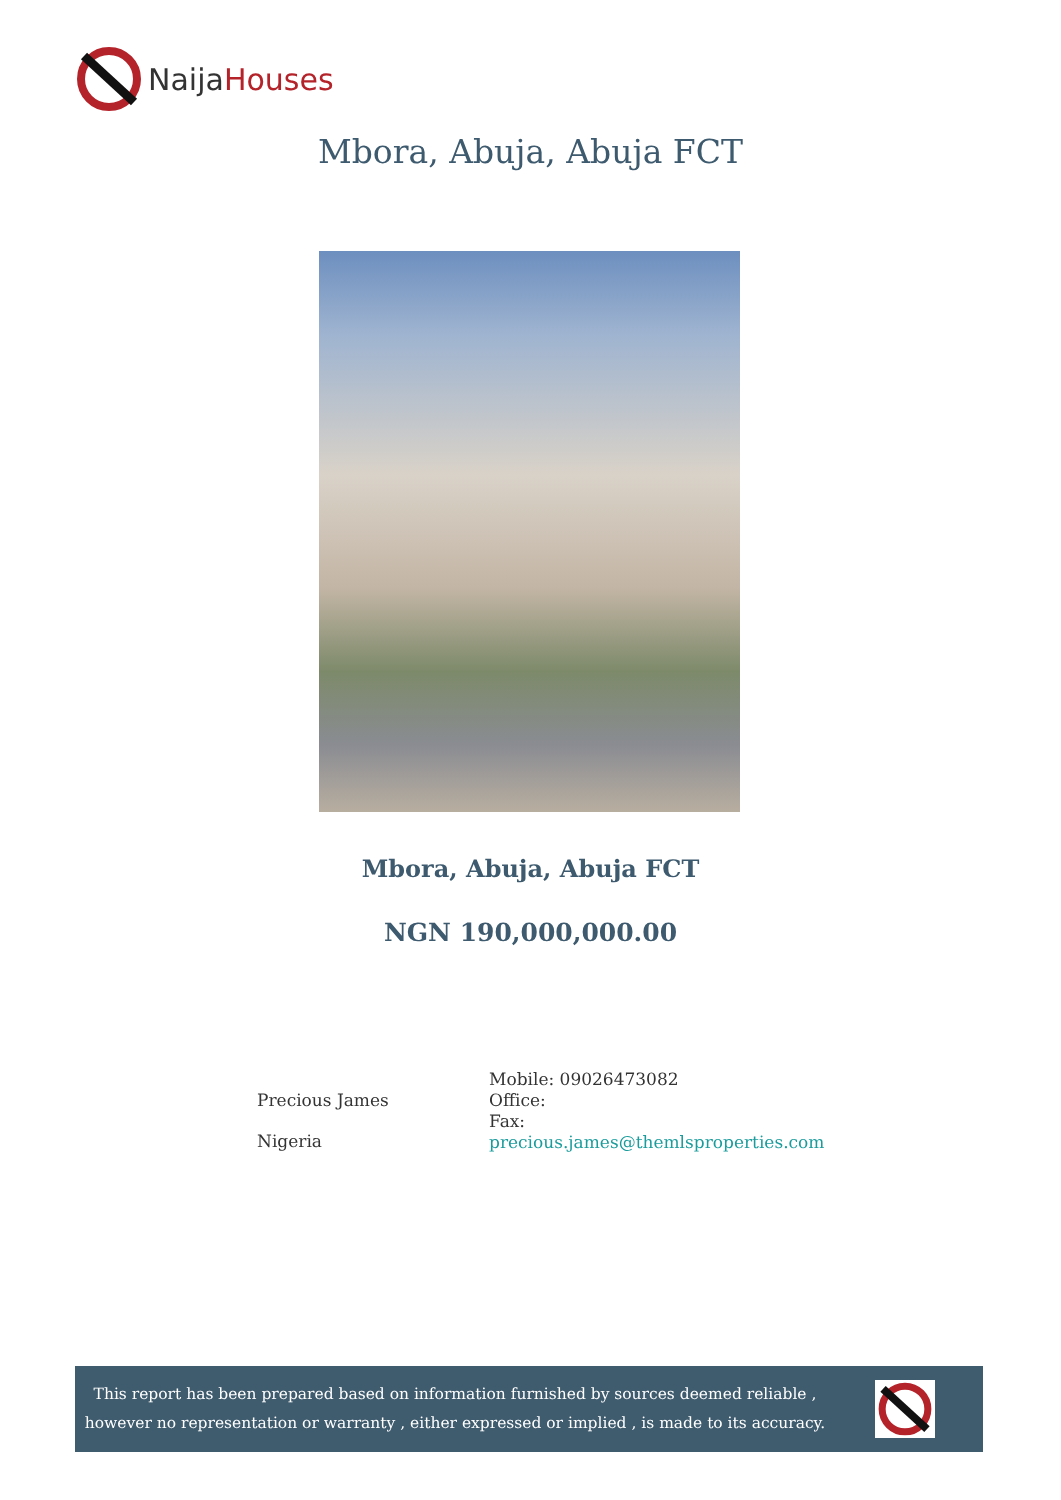NaijaHouses
Mbora, Abuja, Abuja FCT
Mbora, Abuja, Abuja FCT
NGN 190,000,000.00
Precious James
Nigeria
Mobile: 09026473082
Office:
Fax:
precious.james@themlsproperties.com
This report has been prepared based on information furnished by sources deemed reliable , however no representation or warranty , either expressed or implied , is made to its accuracy.